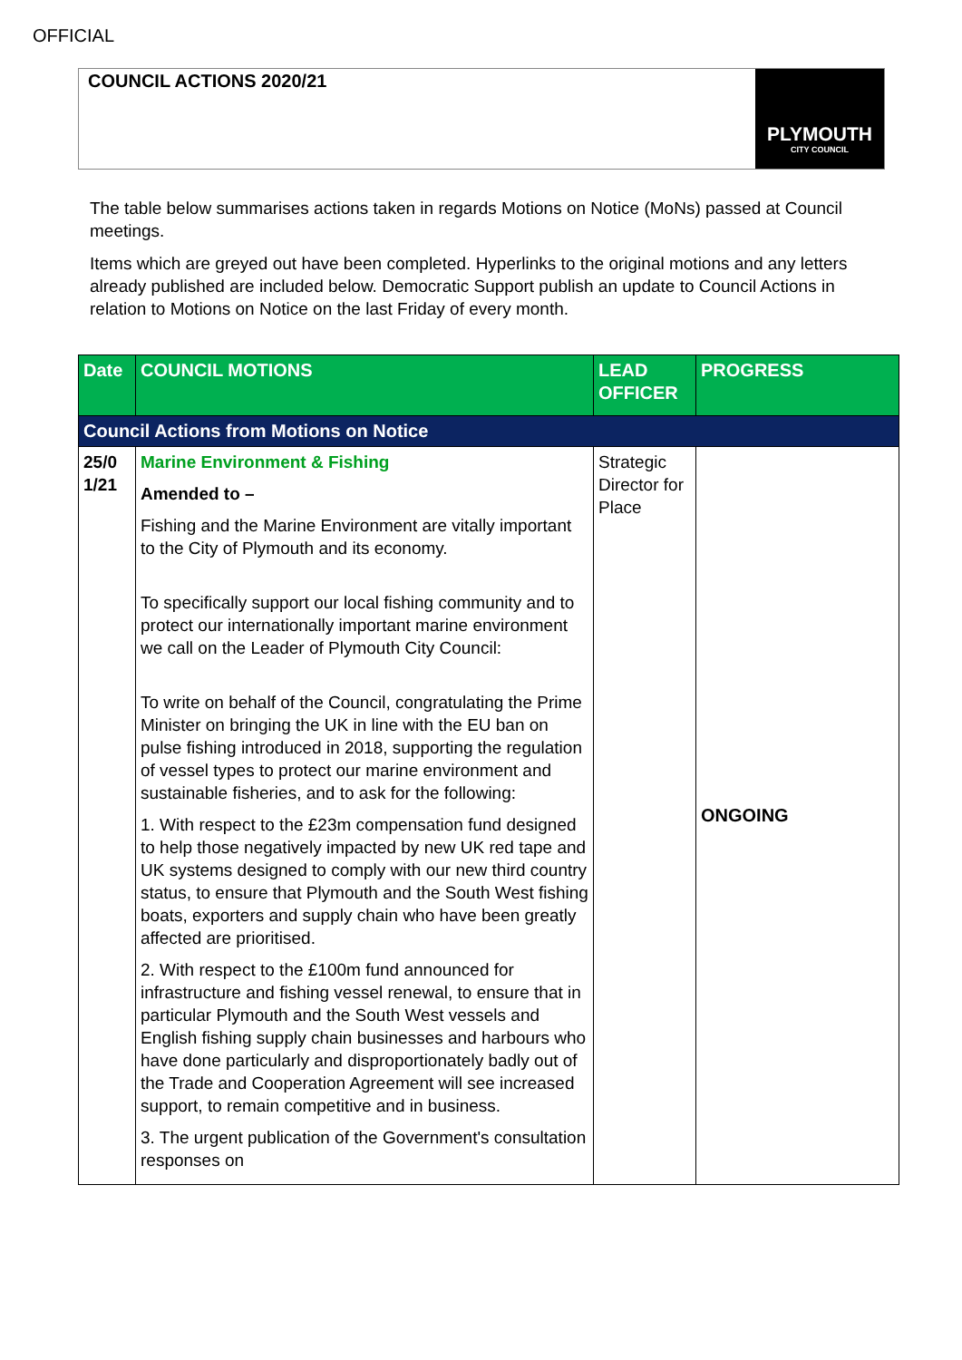OFFICIAL
COUNCIL ACTIONS 2020/21
PLYMOUTH
CITY COUNCIL
The table below summarises actions taken in regards Motions on Notice (MoNs) passed at Council meetings.
Items which are greyed out have been completed. Hyperlinks to the original motions and any letters already published are included below. Democratic Support publish an update to Council Actions in relation to Motions on Notice on the last Friday of every month.
| Date | COUNCIL MOTIONS | LEAD OFFICER | PROGRESS |
| --- | --- | --- | --- |
| Council Actions from Motions on Notice | | | |
| 25/0 1/21 | Marine Environment & Fishing Amended to – Fishing and the Marine Environment are vitally important to the City of Plymouth and its economy. To specifically support our local fishing community and to protect our internationally important marine environment we call on the Leader of Plymouth City Council: To write on behalf of the Council, congratulating the Prime Minister on bringing the UK in line with the EU ban on pulse fishing introduced in 2018, supporting the regulation of vessel types to protect our marine environment and sustainable fisheries, and to ask for the following: 1. With respect to the £23m compensation fund designed to help those negatively impacted by new UK red tape and UK systems designed to comply with our new third country status, to ensure that Plymouth and the South West fishing boats, exporters and supply chain who have been greatly affected are prioritised. 2. With respect to the £100m fund announced for infrastructure and fishing vessel renewal, to ensure that in particular Plymouth and the South West vessels and English fishing supply chain businesses and harbours who have done particularly and disproportionately badly out of the Trade and Cooperation Agreement will see increased support, to remain competitive and in business. 3. The urgent publication of the Government's consultation responses on | Strategic Director for Place | ONGOING |